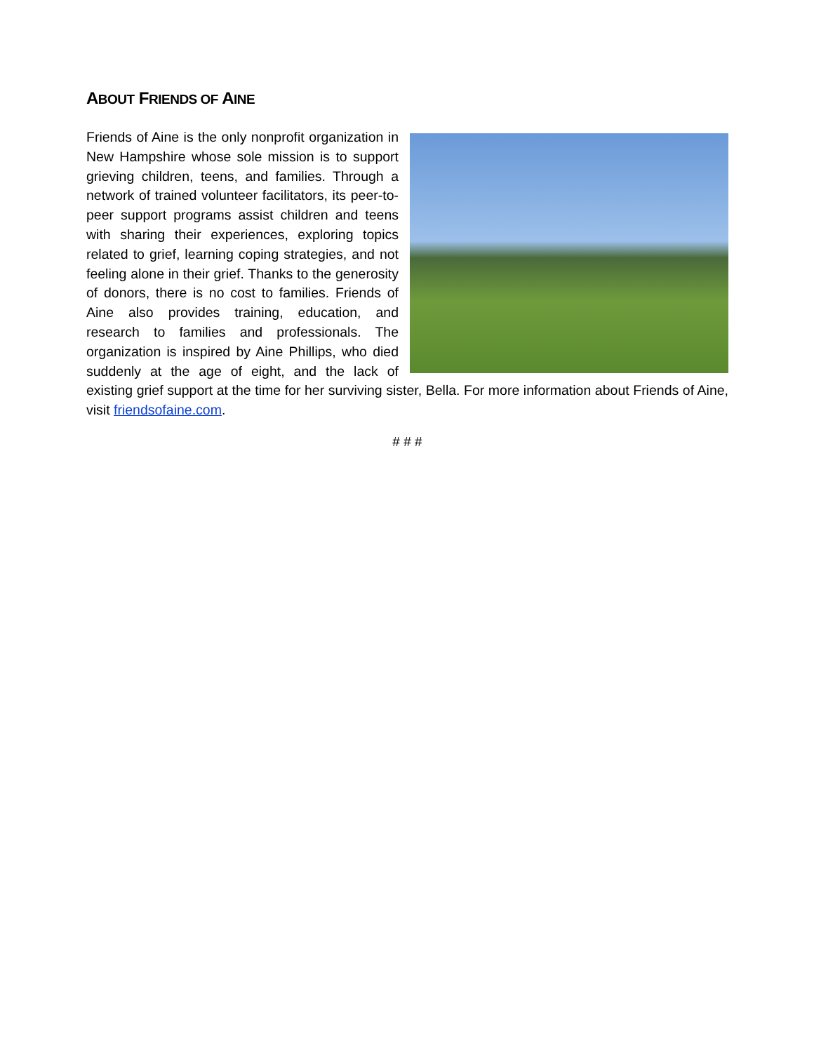ABOUT FRIENDS OF AINE
Friends of Aine is the only nonprofit organization in New Hampshire whose sole mission is to support grieving children, teens, and families. Through a network of trained volunteer facilitators, its peer-to-peer support programs assist children and teens with sharing their experiences, exploring topics related to grief, learning coping strategies, and not feeling alone in their grief. Thanks to the generosity of donors, there is no cost to families. Friends of Aine also provides training, education, and research to families and professionals. The organization is inspired by Aine Phillips, who died suddenly at the age of eight, and the lack of existing grief support at the time for her surviving sister, Bella. For more information about Friends of Aine, visit friendsofaine.com.
# # #